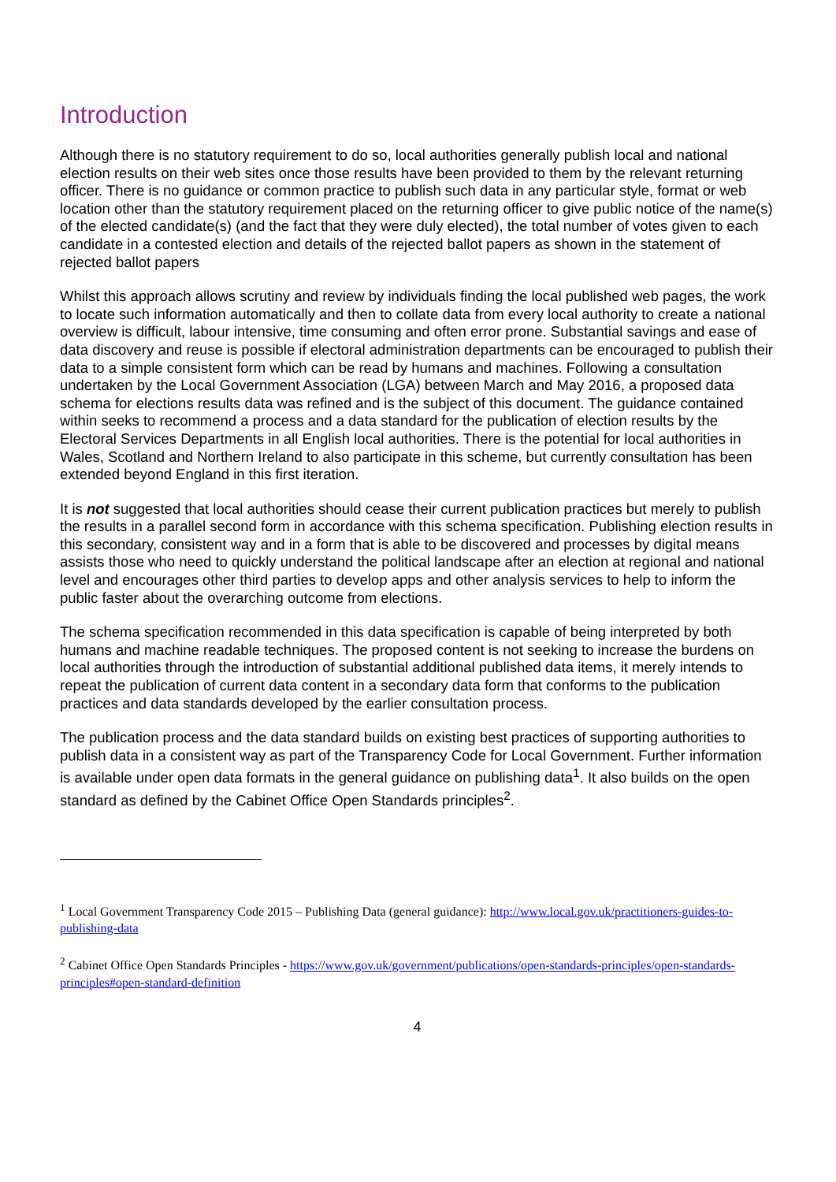Introduction
Although there is no statutory requirement to do so, local authorities generally publish local and national election results on their web sites once those results have been provided to them by the relevant returning officer. There is no guidance or common practice to publish such data in any particular style, format or web location other than the statutory requirement placed on the returning officer to give public notice of the name(s) of the elected candidate(s) (and the fact that they were duly elected), the total number of votes given to each candidate in a contested election and details of the rejected ballot papers as shown in the statement of rejected ballot papers
Whilst this approach allows scrutiny and review by individuals finding the local published web pages, the work to locate such information automatically and then to collate data from every local authority to create a national overview is difficult, labour intensive, time consuming and often error prone. Substantial savings and ease of data discovery and reuse is possible if electoral administration departments can be encouraged to publish their data to a simple consistent form which can be read by humans and machines. Following a consultation undertaken by the Local Government Association (LGA) between March and May 2016, a proposed data schema for elections results data was refined and is the subject of this document. The guidance contained within seeks to recommend a process and a data standard for the publication of election results by the Electoral Services Departments in all English local authorities. There is the potential for local authorities in Wales, Scotland and Northern Ireland to also participate in this scheme, but currently consultation has been extended beyond England in this first iteration.
It is not suggested that local authorities should cease their current publication practices but merely to publish the results in a parallel second form in accordance with this schema specification. Publishing election results in this secondary, consistent way and in a form that is able to be discovered and processes by digital means assists those who need to quickly understand the political landscape after an election at regional and national level and encourages other third parties to develop apps and other analysis services to help to inform the public faster about the overarching outcome from elections.
The schema specification recommended in this data specification is capable of being interpreted by both humans and machine readable techniques. The proposed content is not seeking to increase the burdens on local authorities through the introduction of substantial additional published data items, it merely intends to repeat the publication of current data content in a secondary data form that conforms to the publication practices and data standards developed by the earlier consultation process.
The publication process and the data standard builds on existing best practices of supporting authorities to publish data in a consistent way as part of the Transparency Code for Local Government. Further information is available under open data formats in the general guidance on publishing data<sup>1</sup>. It also builds on the open standard as defined by the Cabinet Office Open Standards principles<sup>2</sup>.
<sup>1</sup> Local Government Transparency Code 2015 – Publishing Data (general guidance): http://www.local.gov.uk/practitioners-guides-to-publishing-data
<sup>2</sup> Cabinet Office Open Standards Principles - https://www.gov.uk/government/publications/open-standards-principles/open-standards-principles#open-standard-definition
4